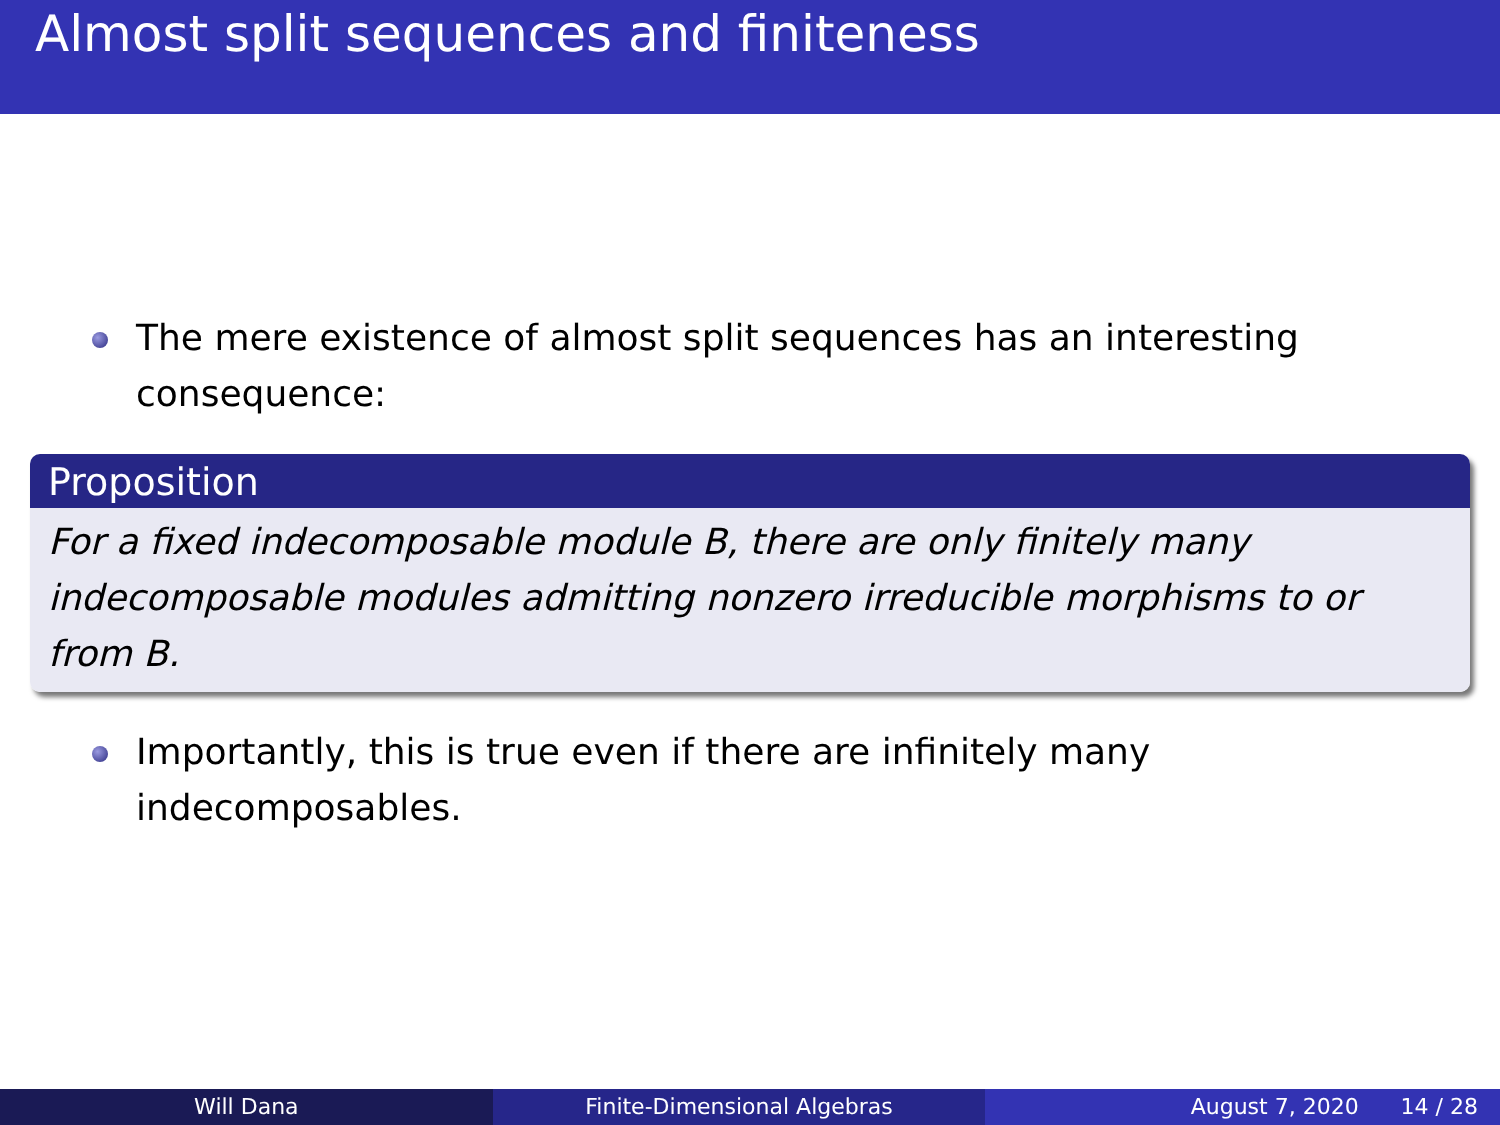Almost split sequences and finiteness
The mere existence of almost split sequences has an interesting consequence:
Proposition
For a fixed indecomposable module B, there are only finitely many indecomposable modules admitting nonzero irreducible morphisms to or from B.
Importantly, this is true even if there are infinitely many indecomposables.
Will Dana Finite-Dimensional Algebras August 7, 2020 14 / 28